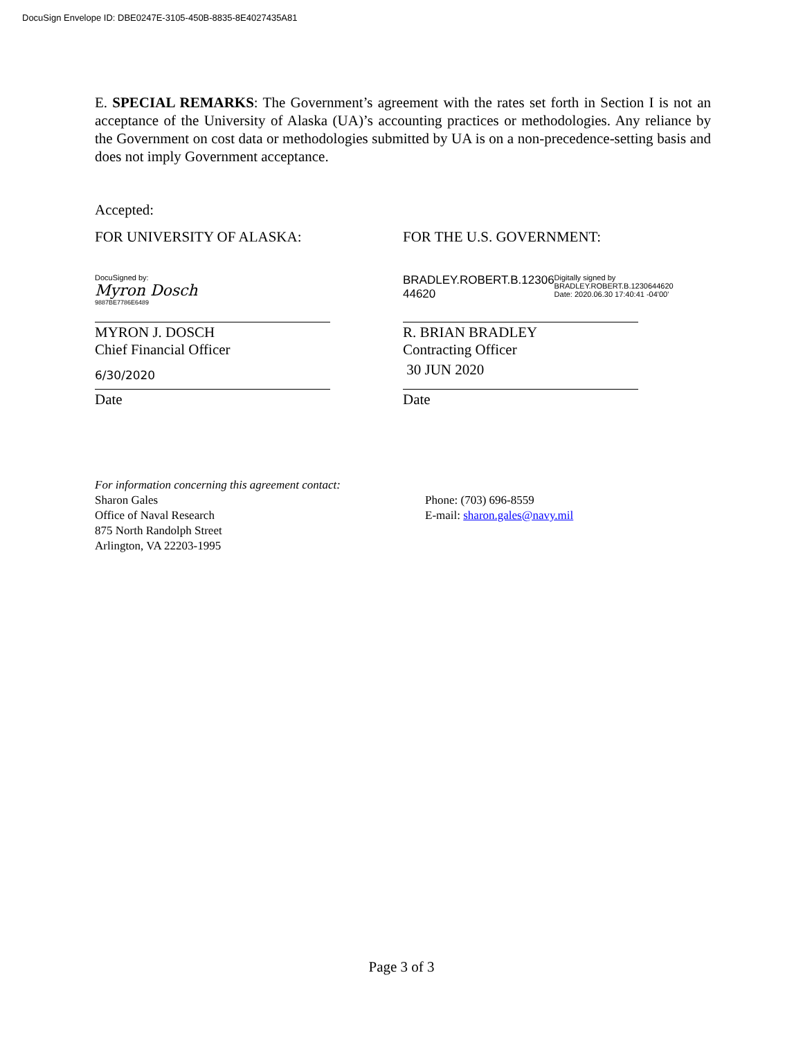DocuSign Envelope ID: DBE0247E-3105-450B-8835-8E4027435A81
E. SPECIAL REMARKS: The Government’s agreement with the rates set forth in Section I is not an acceptance of the University of Alaska (UA)’s accounting practices or methodologies. Any reliance by the Government on cost data or methodologies submitted by UA is on a non-precedence-setting basis and does not imply Government acceptance.
Accepted:
FOR UNIVERSITY OF ALASKA:
DocuSigned by:
Myron Dosch
9887BE7786E6489
MYRON J. DOSCH
Chief Financial Officer
6/30/2020
Date
FOR THE U.S. GOVERNMENT:
BRADLEY.ROBERT.B.12306 44620
Digitally signed by BRADLEY.ROBERT.B.1230644620 Date: 2020.06.30 17:40:41 -04'00'
R. BRIAN BRADLEY
Contracting Officer
30 JUN 2020
Date
For information concerning this agreement contact:
Sharon Gales
Office of Naval Research
875 North Randolph Street
Arlington, VA 22203-1995
Phone: (703) 696-8559
E-mail: sharon.gales@navy.mil
Page 3 of 3